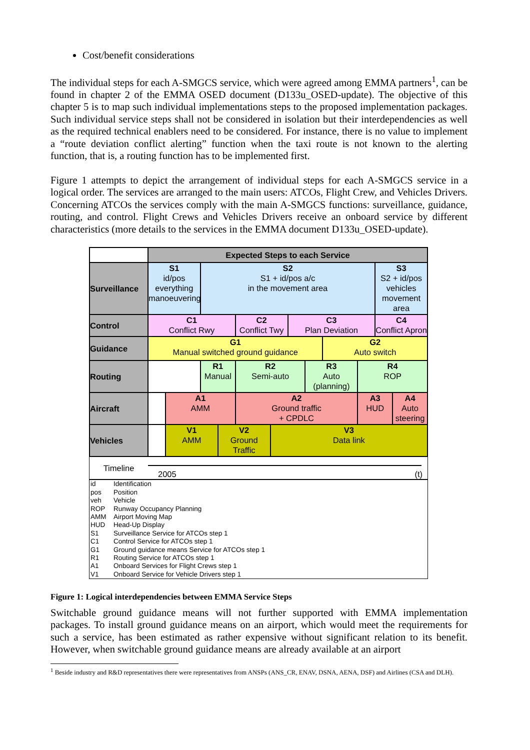Cost/benefit considerations
The individual steps for each A-SMGCS service, which were agreed among EMMA partners<sup>1</sup>, can be found in chapter 2 of the EMMA OSED document (D133u_OSED-update). The objective of this chapter 5 is to map such individual implementations steps to the proposed implementation packages. Such individual service steps shall not be considered in isolation but their interdependencies as well as the required technical enablers need to be considered. For instance, there is no value to implement a “route deviation conflict alerting” function when the taxi route is not known to the alerting function, that is, a routing function has to be implemented first.
Figure 1 attempts to depict the arrangement of individual steps for each A-SMGCS service in a logical order. The services are arranged to the main users: ATCOs, Flight Crew, and Vehicles Drivers. Concerning ATCOs the services comply with the main A-SMGCS functions: surveillance, guidance, routing, and control. Flight Crews and Vehicles Drivers receive an onboard service by different characteristics (more details to the services in the EMMA document D133u_OSED-update).
| | Expected Steps to each Service | | | | | | | | | | | |
| Surveillance | S1 id/pos everything manoeuvering | | S2 S1 + id/pos a/c in the movement area | | | | | | | | S3 S2 + id/pos vehicles movement area | |
| Control | C1 Conflict Rwy | | | | C2 Conflict Twy | | C3 Plan Deviation | | | | C4 Conflict Apron | |
| Guidance | G1 Manual switched ground guidance | | | | | | | | G2 Auto switch | | | |
| Routing | | | R1 Manual | | R2 Semi-auto | | | R3 Auto (planning) | | R4 ROP | | |
| Aircraft | | A1 AMM | | | A2 Ground traffic + CPDLC | | | | | A3 HUD | | A4 Auto steering |
| Vehicles | | V1 AMM | | V2 Ground Traffic | | V3 Data link | | | | | | |
Timeline
2005 (t)
id Identification
pos Position
veh Vehicle
ROP Runway Occupancy Planning
AMM Airport Moving Map
HUD Head-Up Display
S1 Surveillance Service for ATCOs step 1
C1 Control Service for ATCOs step 1
G1 Ground guidance means Service for ATCOs step 1
R1 Routing Service for ATCOs step 1
A1 Onboard Services for Flight Crews step 1
V1 Onboard Service for Vehicle Drivers step 1
Figure 1: Logical interdependencies between EMMA Service Steps
Switchable ground guidance means will not further supported with EMMA implementation packages. To install ground guidance means on an airport, which would meet the requirements for such a service, has been estimated as rather expensive without significant relation to its benefit. However, when switchable ground guidance means are already available at an airport
<sup>1</sup> Beside industry and R&D representatives there were representatives from ANSPs (ANS_CR, ENAV, DSNA, AENA, DSF) and Airlines (CSA and DLH).